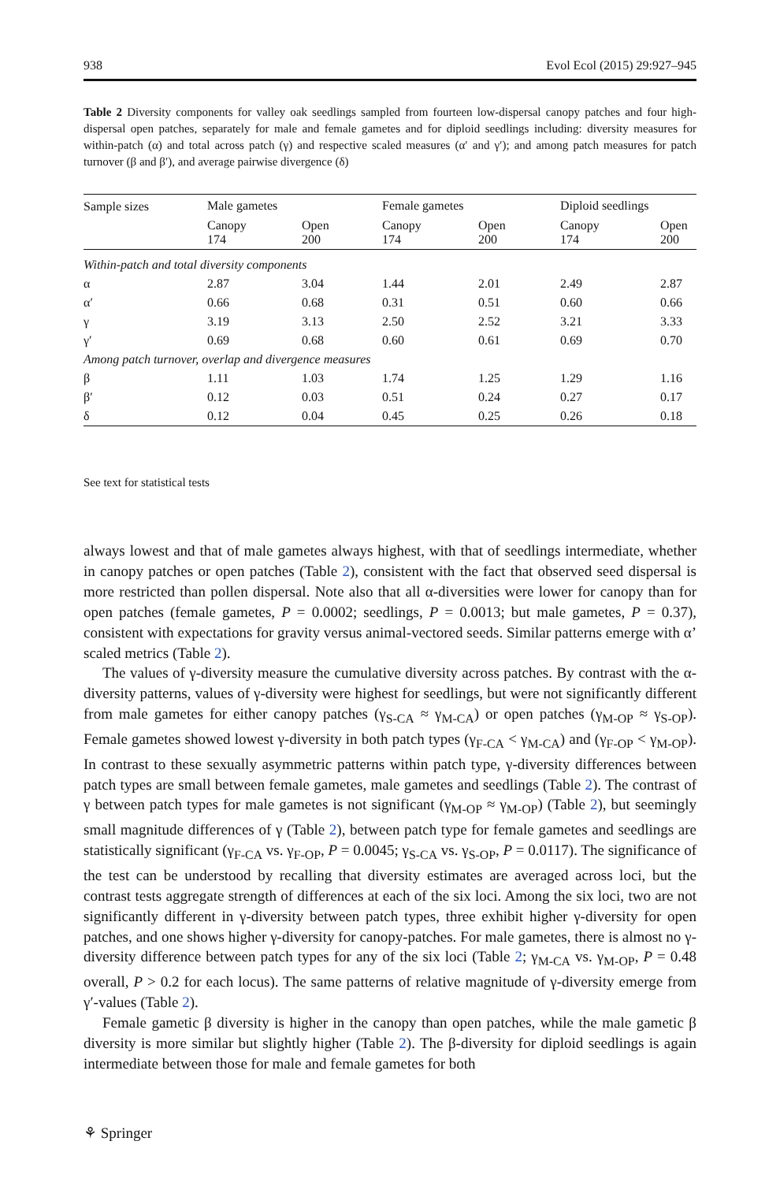938 Evol Ecol (2015) 29:927–945
Table 2 Diversity components for valley oak seedlings sampled from fourteen low-dispersal canopy patches and four high-dispersal open patches, separately for male and female gametes and for diploid seedlings including: diversity measures for within-patch (α) and total across patch (γ) and respective scaled measures (α′ and γ′); and among patch measures for patch turnover (β and β′), and average pairwise divergence (δ)
| Sample sizes | Male gametes | | Female gametes | | Diploid seedlings | |
| --- | --- | --- | --- | --- | --- | --- |
| | Canopy 174 | Open 200 | Canopy 174 | Open 200 | Canopy 174 | Open 200 |
| Within-patch and total diversity components | | | | | | |
| α | 2.87 | 3.04 | 1.44 | 2.01 | 2.49 | 2.87 |
| α′ | 0.66 | 0.68 | 0.31 | 0.51 | 0.60 | 0.66 |
| γ | 3.19 | 3.13 | 2.50 | 2.52 | 3.21 | 3.33 |
| γ′ | 0.69 | 0.68 | 0.60 | 0.61 | 0.69 | 0.70 |
| Among patch turnover, overlap and divergence measures | | | | | | |
| β | 1.11 | 1.03 | 1.74 | 1.25 | 1.29 | 1.16 |
| β′ | 0.12 | 0.03 | 0.51 | 0.24 | 0.27 | 0.17 |
| δ | 0.12 | 0.04 | 0.45 | 0.25 | 0.26 | 0.18 |
See text for statistical tests
always lowest and that of male gametes always highest, with that of seedlings intermediate, whether in canopy patches or open patches (Table 2), consistent with the fact that observed seed dispersal is more restricted than pollen dispersal. Note also that all α-diversities were lower for canopy than for open patches (female gametes, P = 0.0002; seedlings, P = 0.0013; but male gametes, P = 0.37), consistent with expectations for gravity versus animal-vectored seeds. Similar patterns emerge with α’ scaled metrics (Table 2).
The values of γ-diversity measure the cumulative diversity across patches. By contrast with the α-diversity patterns, values of γ-diversity were highest for seedlings, but were not significantly different from male gametes for either canopy patches (γ<sub>S-CA</sub> ≈ γ<sub>M-CA</sub>) or open patches (γ<sub>M-OP</sub> ≈ γ<sub>S-OP</sub>). Female gametes showed lowest γ-diversity in both patch types (γ<sub>F-CA</sub> < γ<sub>M-CA</sub>) and (γ<sub>F-OP</sub> < γ<sub>M-OP</sub>). In contrast to these sexually asymmetric patterns within patch type, γ-diversity differences between patch types are small between female gametes, male gametes and seedlings (Table 2). The contrast of γ between patch types for male gametes is not significant (γ<sub>M-OP</sub> ≈ γ<sub>M-OP</sub>) (Table 2), but seemingly small magnitude differences of γ (Table 2), between patch type for female gametes and seedlings are statistically significant (γ<sub>F-CA</sub> vs. γ<sub>F-OP</sub>, P = 0.0045; γ<sub>S-CA</sub> vs. γ<sub>S-OP</sub>, P = 0.0117). The significance of the test can be understood by recalling that diversity estimates are averaged across loci, but the contrast tests aggregate strength of differences at each of the six loci. Among the six loci, two are not significantly different in γ-diversity between patch types, three exhibit higher γ-diversity for open patches, and one shows higher γ-diversity for canopy-patches. For male gametes, there is almost no γ-diversity difference between patch types for any of the six loci (Table 2; γ<sub>M-CA</sub> vs. γ<sub>M-OP</sub>, P = 0.48 overall, P > 0.2 for each locus). The same patterns of relative magnitude of γ-diversity emerge from γ′-values (Table 2).
Female gametic β diversity is higher in the canopy than open patches, while the male gametic β diversity is more similar but slightly higher (Table 2). The β-diversity for diploid seedlings is again intermediate between those for male and female gametes for both
⚘ Springer